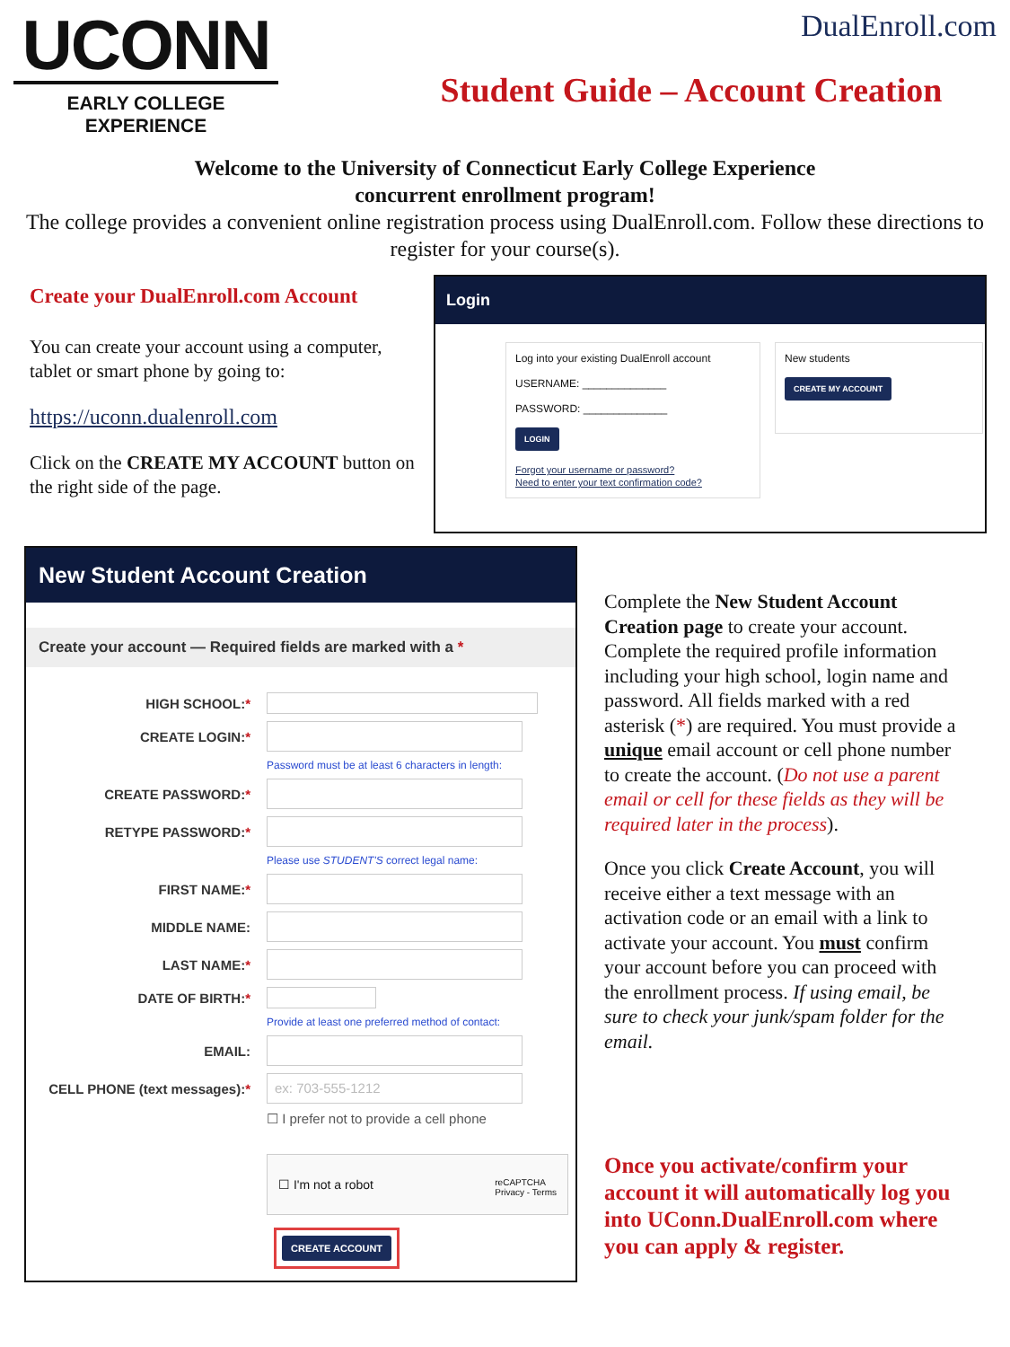UCONN
EARLY COLLEGE
EXPERIENCE
DualEnroll.com
Student Guide – Account Creation
Welcome to the University of Connecticut Early College Experience
concurrent enrollment program!
The college provides a convenient online registration process using DualEnroll.com. Follow these directions to register for your course(s).
Create your DualEnroll.com Account
You can create your account using a computer, tablet or smart phone by going to:
https://uconn.dualenroll.com
Click on the CREATE MY ACCOUNT button on the right side of the page.
Login
Log into your existing DualEnroll account
USERNAME: ______________
PASSWORD: ______________
LOGIN
Forgot your username or password?
Need to enter your text confirmation code?
New students
CREATE MY ACCOUNT
New Student Account Creation
Create your account — Required fields are marked with a *
HIGH SCHOOL:*
CREATE LOGIN:*
Password must be at least 6 characters in length:
CREATE PASSWORD:*
RETYPE PASSWORD:*
Please use STUDENT'S correct legal name:
FIRST NAME:*
MIDDLE NAME:
LAST NAME:*
DATE OF BIRTH:*
Provide at least one preferred method of contact:
EMAIL:
CELL PHONE (text messages):* ex: 703-555-1212
☐ I prefer not to provide a cell phone
☐ I'm not a robot reCAPTCHA
Privacy - Terms
CREATE ACCOUNT
Complete the New Student Account Creation page to create your account. Complete the required profile information including your high school, login name and password. All fields marked with a red asterisk (*) are required. You must provide a unique email account or cell phone number to create the account. (Do not use a parent email or cell for these fields as they will be required later in the process).
Once you click Create Account, you will receive either a text message with an activation code or an email with a link to activate your account. You must confirm your account before you can proceed with the enrollment process. If using email, be sure to check your junk/spam folder for the email.
Once you activate/confirm your account it will automatically log you into UConn.DualEnroll.com where you can apply & register.